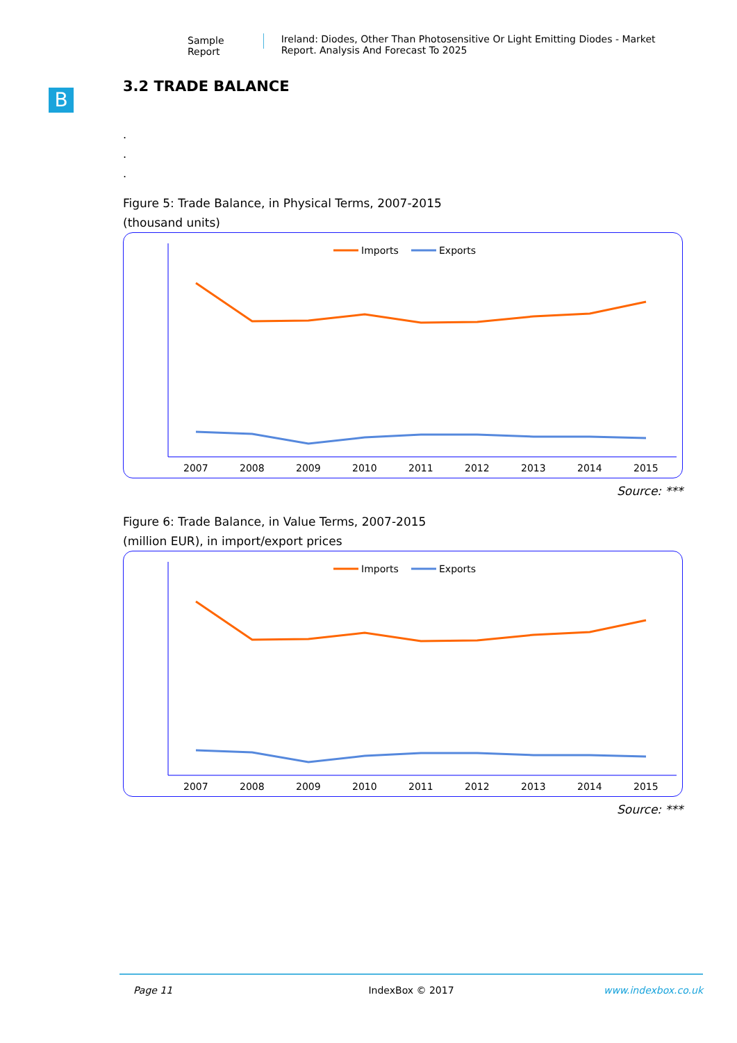Sample Report Ireland: Diodes, Other Than Photosensitive Or Light Emitting Diodes - Market Report. Analysis And Forecast To 2025
B
3.2 TRADE BALANCE
.
.
.
Figure 5: Trade Balance, in Physical Terms, 2007-2015
(thousand units)
Imports
Exports
2007
2008
2009
2010
2011
2012
2013
2014
2015
Source: ***
Figure 6: Trade Balance, in Value Terms, 2007-2015
(million EUR), in import/export prices
Imports
Exports
2007
2008
2009
2010
2011
2012
2013
2014
2015
Source: ***
Page 11 IndexBox © 2017 www.indexbox.co.uk